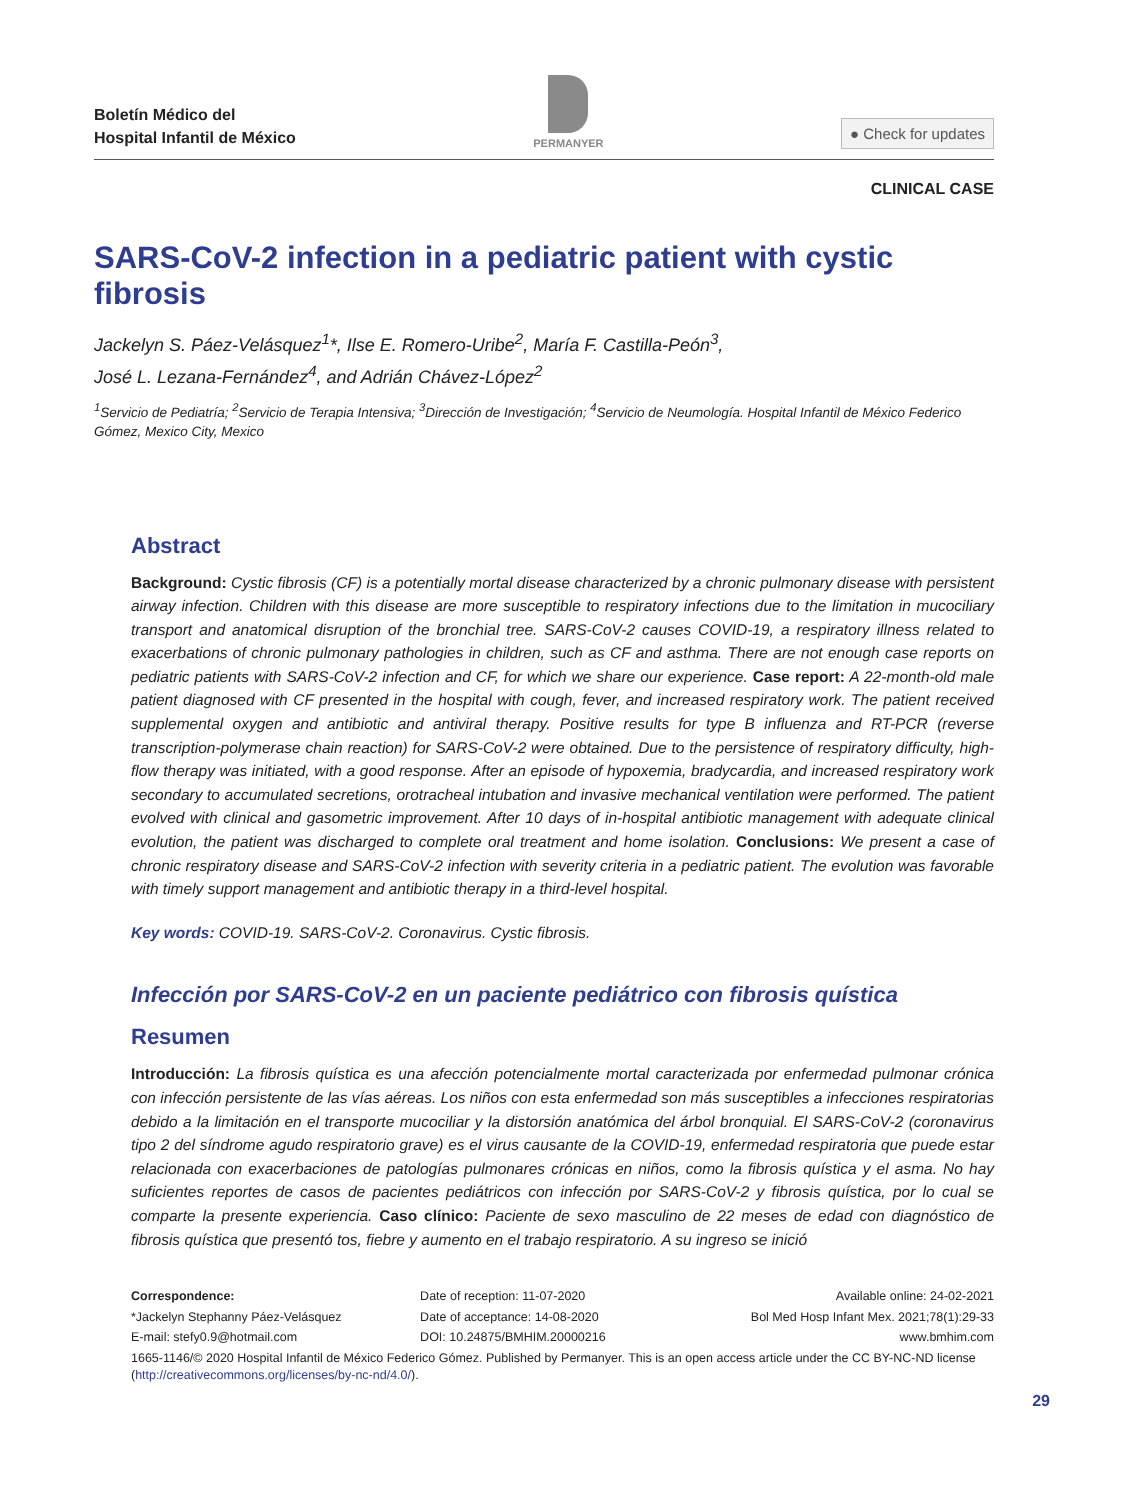Boletín Médico del
Hospital Infantil de México
PERMANYER
● Check for updates
CLINICAL CASE
SARS-CoV-2 infection in a pediatric patient with cystic fibrosis
Jackelyn S. Páez-Velásquez<sup>1</sup>*, Ilse E. Romero-Uribe<sup>2</sup>, María F. Castilla-Peón<sup>3</sup>,
José L. Lezana-Fernández<sup>4</sup>, and Adrián Chávez-López<sup>2</sup>
<sup>1</sup> Servicio de Pediatría; <sup>2</sup>Servicio de Terapia Intensiva; <sup>3</sup>Dirección de Investigación; <sup>4</sup>Servicio de Neumología. Hospital Infantil de México Federico Gómez, Mexico City, Mexico
Abstract
Background: Cystic fibrosis (CF) is a potentially mortal disease characterized by a chronic pulmonary disease with persistent airway infection. Children with this disease are more susceptible to respiratory infections due to the limitation in mucociliary transport and anatomical disruption of the bronchial tree. SARS-CoV-2 causes COVID-19, a respiratory illness related to exacerbations of chronic pulmonary pathologies in children, such as CF and asthma. There are not enough case reports on pediatric patients with SARS-CoV-2 infection and CF, for which we share our experience. Case report: A 22-month-old male patient diagnosed with CF presented in the hospital with cough, fever, and increased respiratory work. The patient received supplemental oxygen and antibiotic and antiviral therapy. Positive results for type B influenza and RT-PCR (reverse transcription-polymerase chain reaction) for SARS-CoV-2 were obtained. Due to the persistence of respiratory difficulty, high-flow therapy was initiated, with a good response. After an episode of hypoxemia, bradycardia, and increased respiratory work secondary to accumulated secretions, orotracheal intubation and invasive mechanical ventilation were performed. The patient evolved with clinical and gasometric improvement. After 10 days of in-hospital antibiotic management with adequate clinical evolution, the patient was discharged to complete oral treatment and home isolation. Conclusions: We present a case of chronic respiratory disease and SARS-CoV-2 infection with severity criteria in a pediatric patient. The evolution was favorable with timely support management and antibiotic therapy in a third-level hospital.
Key words: COVID-19. SARS-CoV-2. Coronavirus. Cystic fibrosis.
Infección por SARS-CoV-2 en un paciente pediátrico con fibrosis quística
Resumen
Introducción: La fibrosis quística es una afección potencialmente mortal caracterizada por enfermedad pulmonar crónica con infección persistente de las vías aéreas. Los niños con esta enfermedad son más susceptibles a infecciones respiratorias debido a la limitación en el transporte mucociliar y la distorsión anatómica del árbol bronquial. El SARS-CoV-2 (coronavirus tipo 2 del síndrome agudo respiratorio grave) es el virus causante de la COVID-19, enfermedad respiratoria que puede estar relacionada con exacerbaciones de patologías pulmonares crónicas en niños, como la fibrosis quística y el asma. No hay suficientes reportes de casos de pacientes pediátricos con infección por SARS-CoV-2 y fibrosis quística, por lo cual se comparte la presente experiencia. Caso clínico: Paciente de sexo masculino de 22 meses de edad con diagnóstico de fibrosis quística que presentó tos, fiebre y aumento en el trabajo respiratorio. A su ingreso se inició
Correspondence: Date of reception: 11-07-2020 Available online: 24-02-2021
*Jackelyn Stephanny Páez-Velásquez
Date of acceptance: 14-08-2020 Bol Med Hosp Infant Mex. 2021;78(1):29-33
E-mail: stefy0.9@hotmail.com DOI: 10.24875/BMHIM.20000216 www.bmhim.com
1665-1146/© 2020 Hospital Infantil de México Federico Gómez. Published by Permanyer. This is an open access article under the CC BY-NC-ND license (http://creativecommons.org/licenses/by-nc-nd/4.0/).
29